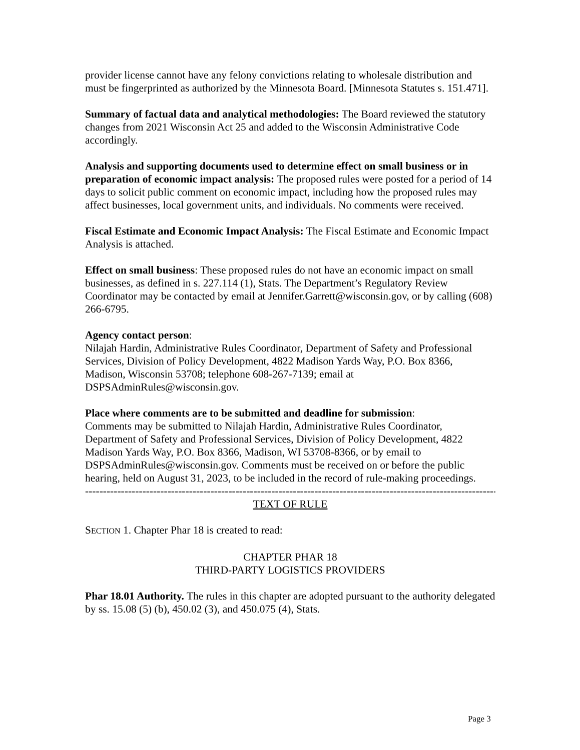provider license cannot have any felony convictions relating to wholesale distribution and must be fingerprinted as authorized by the Minnesota Board. [Minnesota Statutes s. 151.471].
Summary of factual data and analytical methodologies: The Board reviewed the statutory changes from 2021 Wisconsin Act 25 and added to the Wisconsin Administrative Code accordingly.
Analysis and supporting documents used to determine effect on small business or in preparation of economic impact analysis: The proposed rules were posted for a period of 14 days to solicit public comment on economic impact, including how the proposed rules may affect businesses, local government units, and individuals. No comments were received.
Fiscal Estimate and Economic Impact Analysis: The Fiscal Estimate and Economic Impact Analysis is attached.
Effect on small business: These proposed rules do not have an economic impact on small businesses, as defined in s. 227.114 (1), Stats. The Department’s Regulatory Review Coordinator may be contacted by email at Jennifer.Garrett@wisconsin.gov, or by calling (608) 266-6795.
Agency contact person:
Nilajah Hardin, Administrative Rules Coordinator, Department of Safety and Professional Services, Division of Policy Development, 4822 Madison Yards Way, P.O. Box 8366, Madison, Wisconsin 53708; telephone 608-267-7139; email at DSPSAdminRules@wisconsin.gov.
Place where comments are to be submitted and deadline for submission:
Comments may be submitted to Nilajah Hardin, Administrative Rules Coordinator, Department of Safety and Professional Services, Division of Policy Development, 4822 Madison Yards Way, P.O. Box 8366, Madison, WI 53708-8366, or by email to DSPSAdminRules@wisconsin.gov. Comments must be received on or before the public hearing, held on August 31, 2023, to be included in the record of rule-making proceedings.
------------------------------------------------------------------------------------------------------------------------
TEXT OF RULE
SECTION 1. Chapter Phar 18 is created to read:
CHAPTER PHAR 18
THIRD-PARTY LOGISTICS PROVIDERS
Phar 18.01 Authority. The rules in this chapter are adopted pursuant to the authority delegated by ss. 15.08 (5) (b), 450.02 (3), and 450.075 (4), Stats.
Page 3